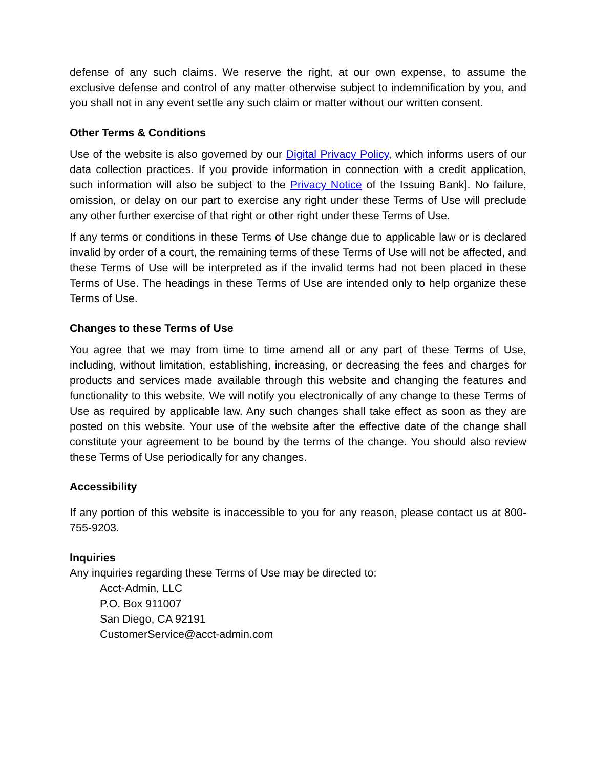defense of any such claims. We reserve the right, at our own expense, to assume the exclusive defense and control of any matter otherwise subject to indemnification by you, and you shall not in any event settle any such claim or matter without our written consent.
Other Terms & Conditions
Use of the website is also governed by our Digital Privacy Policy, which informs users of our data collection practices. If you provide information in connection with a credit application, such information will also be subject to the Privacy Notice of the Issuing Bank]. No failure, omission, or delay on our part to exercise any right under these Terms of Use will preclude any other further exercise of that right or other right under these Terms of Use.
If any terms or conditions in these Terms of Use change due to applicable law or is declared invalid by order of a court, the remaining terms of these Terms of Use will not be affected, and these Terms of Use will be interpreted as if the invalid terms had not been placed in these Terms of Use. The headings in these Terms of Use are intended only to help organize these Terms of Use.
Changes to these Terms of Use
You agree that we may from time to time amend all or any part of these Terms of Use, including, without limitation, establishing, increasing, or decreasing the fees and charges for products and services made available through this website and changing the features and functionality to this website. We will notify you electronically of any change to these Terms of Use as required by applicable law. Any such changes shall take effect as soon as they are posted on this website. Your use of the website after the effective date of the change shall constitute your agreement to be bound by the terms of the change. You should also review these Terms of Use periodically for any changes.
Accessibility
If any portion of this website is inaccessible to you for any reason, please contact us at 800-755-9203.
Inquiries
Any inquiries regarding these Terms of Use may be directed to:
Acct-Admin, LLC
P.O. Box 911007
San Diego, CA 92191
CustomerService@acct-admin.com